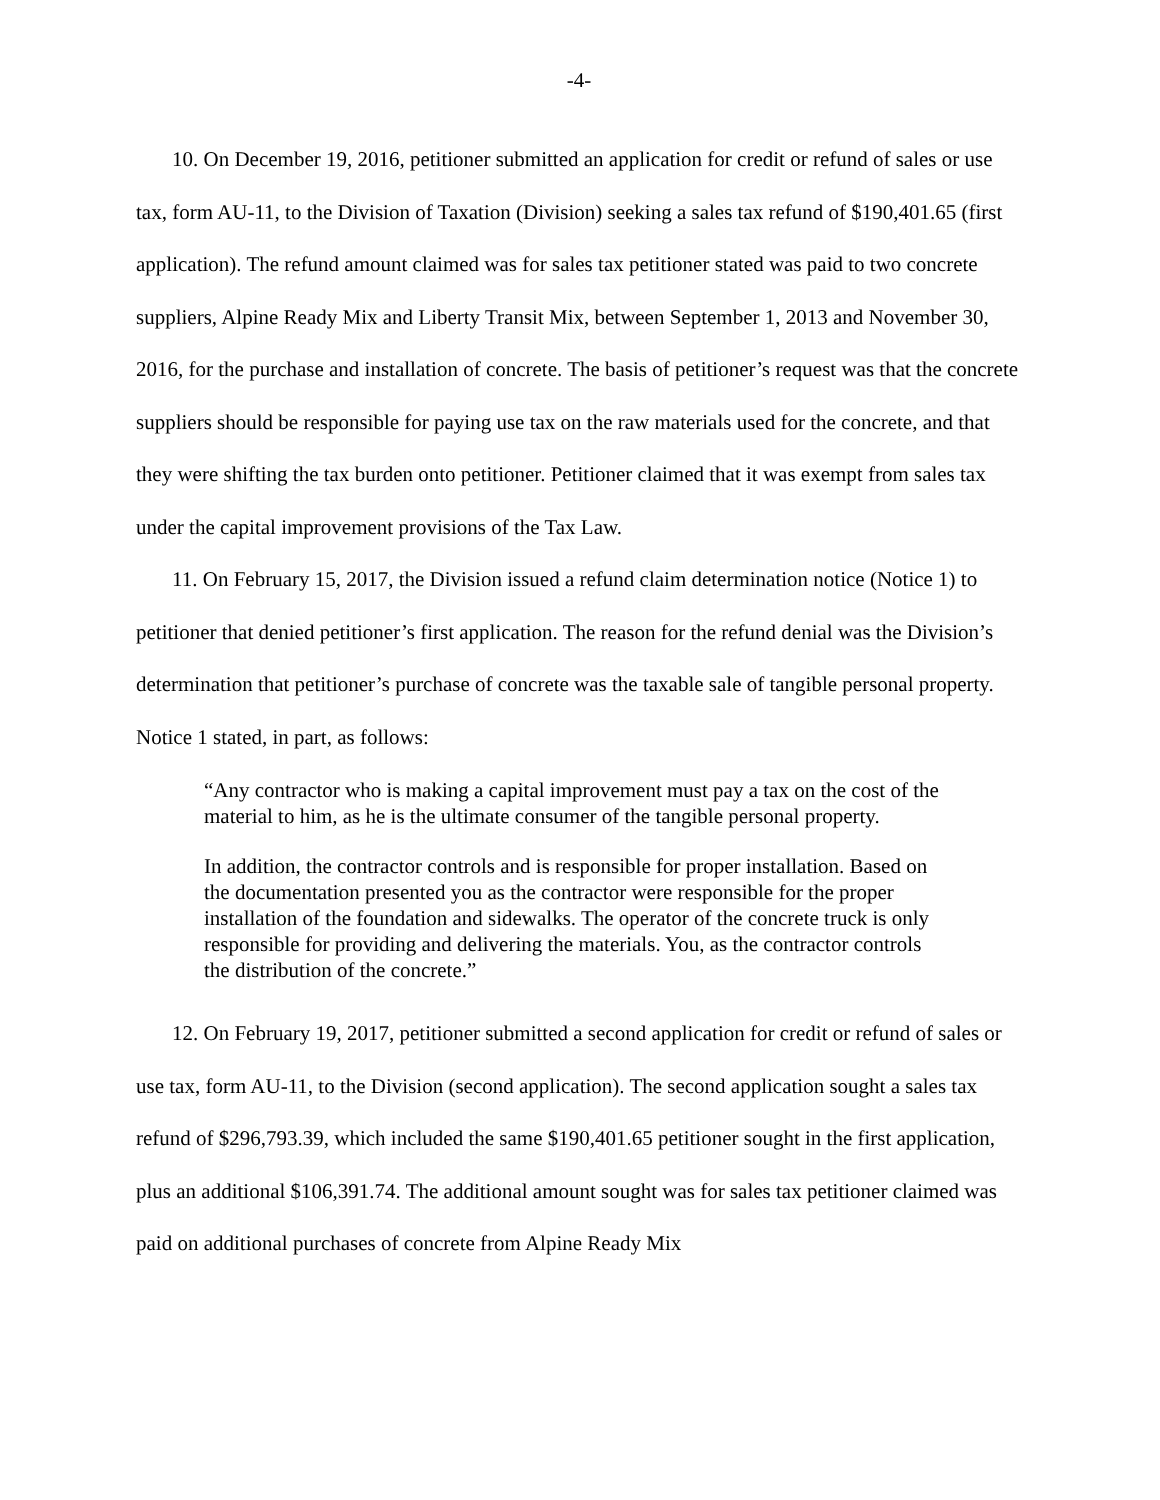-4-
10. On December 19, 2016, petitioner submitted an application for credit or refund of sales or use tax, form AU-11, to the Division of Taxation (Division) seeking a sales tax refund of $190,401.65 (first application). The refund amount claimed was for sales tax petitioner stated was paid to two concrete suppliers, Alpine Ready Mix and Liberty Transit Mix, between September 1, 2013 and November 30, 2016, for the purchase and installation of concrete. The basis of petitioner’s request was that the concrete suppliers should be responsible for paying use tax on the raw materials used for the concrete, and that they were shifting the tax burden onto petitioner. Petitioner claimed that it was exempt from sales tax under the capital improvement provisions of the Tax Law.
11. On February 15, 2017, the Division issued a refund claim determination notice (Notice 1) to petitioner that denied petitioner’s first application. The reason for the refund denial was the Division’s determination that petitioner’s purchase of concrete was the taxable sale of tangible personal property. Notice 1 stated, in part, as follows:
“Any contractor who is making a capital improvement must pay a tax on the cost of the material to him, as he is the ultimate consumer of the tangible personal property.
In addition, the contractor controls and is responsible for proper installation. Based on the documentation presented you as the contractor were responsible for the proper installation of the foundation and sidewalks. The operator of the concrete truck is only responsible for providing and delivering the materials. You, as the contractor controls the distribution of the concrete.”
12. On February 19, 2017, petitioner submitted a second application for credit or refund of sales or use tax, form AU-11, to the Division (second application). The second application sought a sales tax refund of $296,793.39, which included the same $190,401.65 petitioner sought in the first application, plus an additional $106,391.74. The additional amount sought was for sales tax petitioner claimed was paid on additional purchases of concrete from Alpine Ready Mix